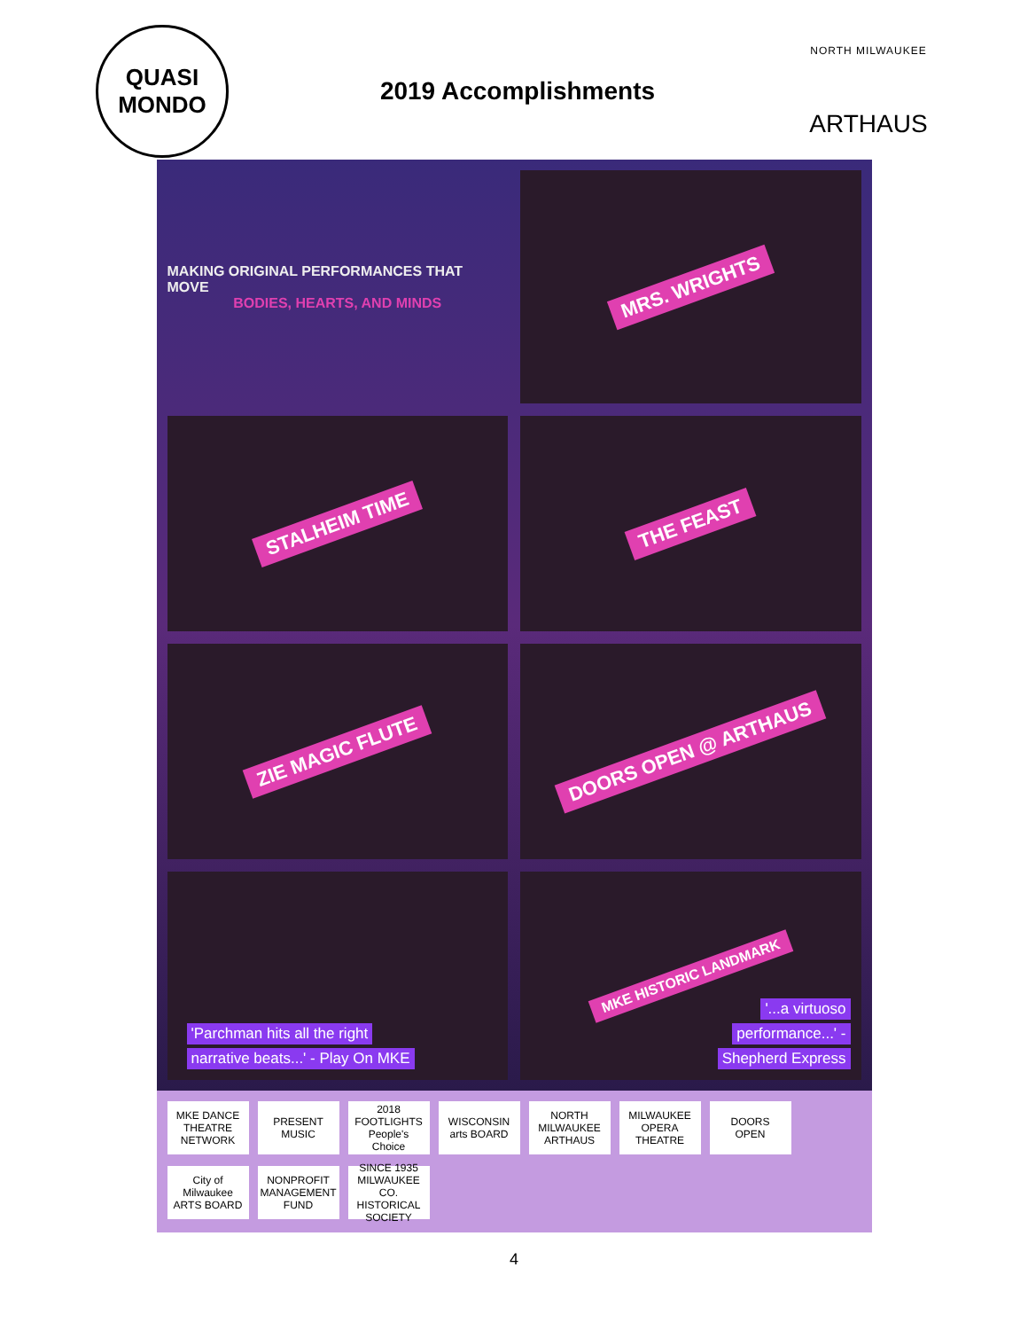QUASI MONDO
2019 Accomplishments
NORTH MILWAUKEE
ARTHAUS
MAKING ORIGINAL PERFORMANCES THAT MOVE
BODIES, HEARTS, AND MINDS
MRS. WRIGHTS
STALHEIM TIME
THE FEAST
ZIE MAGIC FLUTE
DOORS OPEN @ ARTHAUS
'Parchman hits all the right
narrative beats...' - Play On MKE
MKE HISTORIC LANDMARK
'...a virtuoso
performance...' -
Shepherd Express
MKE DANCE THEATRE NETWORK
PRESENT MUSIC
2018 FOOTLIGHTS People's Choice
WISCONSIN arts BOARD
NORTH MILWAUKEE ARTHAUS
MILWAUKEE OPERA THEATRE
DOORS OPEN
City of Milwaukee ARTS BOARD
NONPROFIT MANAGEMENT FUND
SINCE 1935 MILWAUKEE CO. HISTORICAL SOCIETY
4